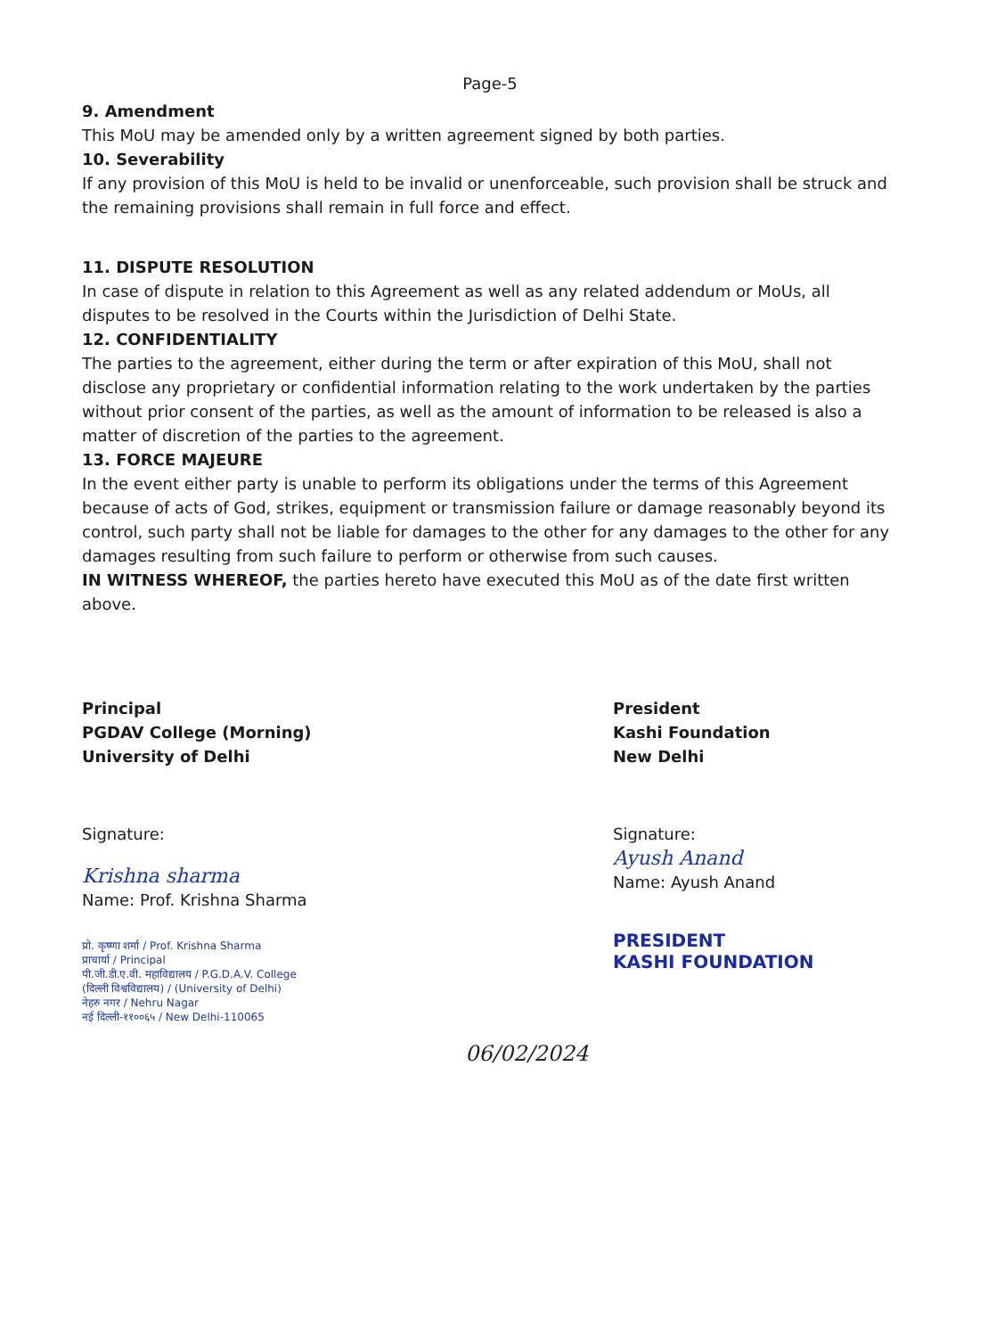Page-5
9. Amendment
This MoU may be amended only by a written agreement signed by both parties.
10. Severability
If any provision of this MoU is held to be invalid or unenforceable, such provision shall be struck and the remaining provisions shall remain in full force and effect.
11. DISPUTE RESOLUTION
In case of dispute in relation to this Agreement as well as any related addendum or MoUs, all disputes to be resolved in the Courts within the Jurisdiction of Delhi State.
12. CONFIDENTIALITY
The parties to the agreement, either during the term or after expiration of this MoU, shall not disclose any proprietary or confidential information relating to the work undertaken by the parties without prior consent of the parties, as well as the amount of information to be released is also a matter of discretion of the parties to the agreement.
13. FORCE MAJEURE
In the event either party is unable to perform its obligations under the terms of this Agreement because of acts of God, strikes, equipment or transmission failure or damage reasonably beyond its control, such party shall not be liable for damages to the other for any damages to the other for any damages resulting from such failure to perform or otherwise from such causes.
IN WITNESS WHEREOF, the parties hereto have executed this MoU as of the date first written above.
Principal
PGDAV College (Morning)
University of Delhi
Signature:
Krishna sharma
Name: Prof. Krishna Sharma
प्रो. कृष्णा शर्मा / Prof. Krishna Sharma
प्राचार्या / Principal
पी.जी.डी.ए.वी. महाविद्यालय / P.G.D.A.V. College
(दिल्ली विश्वविद्यालय) / (University of Delhi)
नेहरु नगर / Nehru Nagar
नई दिल्ली-११००६५ / New Delhi-110065
President
Kashi Foundation
New Delhi
Signature:
Ayush Anand
Name: Ayush Anand
PRESIDENT
KASHI FOUNDATION
06/02/2024